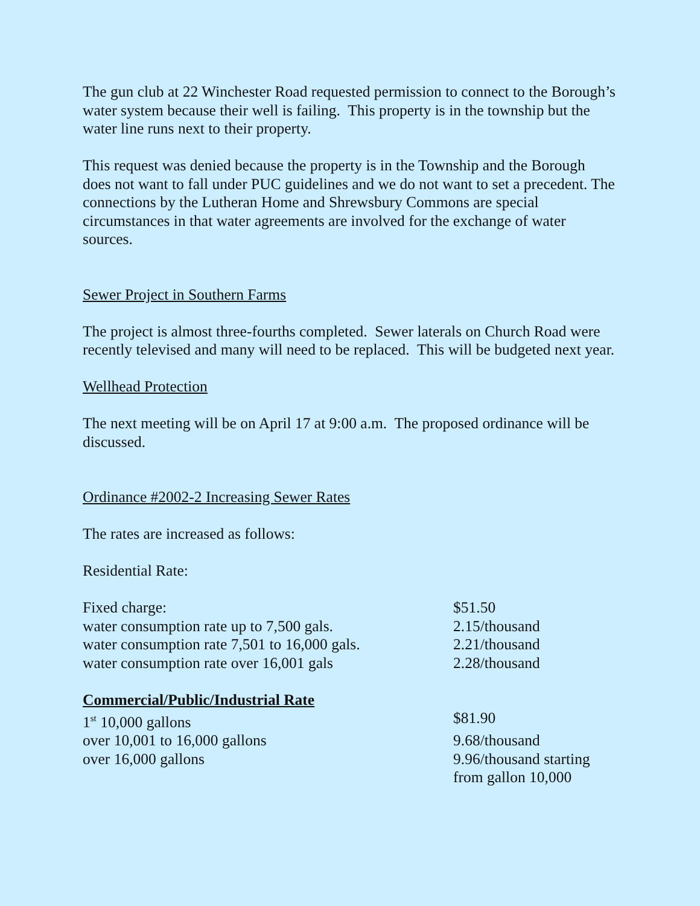The gun club at 22 Winchester Road requested permission to connect to the Borough’s water system because their well is failing. This property is in the township but the water line runs next to their property.
This request was denied because the property is in the Township and the Borough does not want to fall under PUC guidelines and we do not want to set a precedent. The connections by the Lutheran Home and Shrewsbury Commons are special circumstances in that water agreements are involved for the exchange of water sources.
Sewer Project in Southern Farms
The project is almost three-fourths completed. Sewer laterals on Church Road were recently televised and many will need to be replaced. This will be budgeted next year.
Wellhead Protection
The next meeting will be on April 17 at 9:00 a.m. The proposed ordinance will be discussed.
Ordinance #2002-2 Increasing Sewer Rates
The rates are increased as follows:
Residential Rate:
| Fixed charge: | $51.50 |
| water consumption rate up to 7,500 gals. | 2.15/thousand |
| water consumption rate 7,501 to 16,000 gals. | 2.21/thousand |
| water consumption rate over 16,001 gals | 2.28/thousand |
| Commercial/Public/Industrial Rate | |
| --- | --- |
| 1<sup>st</sup> 10,000 gallons | $81.90 |
| over 10,001 to 16,000 gallons | 9.68/thousand |
| over 16,000 gallons | 9.96/thousand starting from gallon 10,000 |